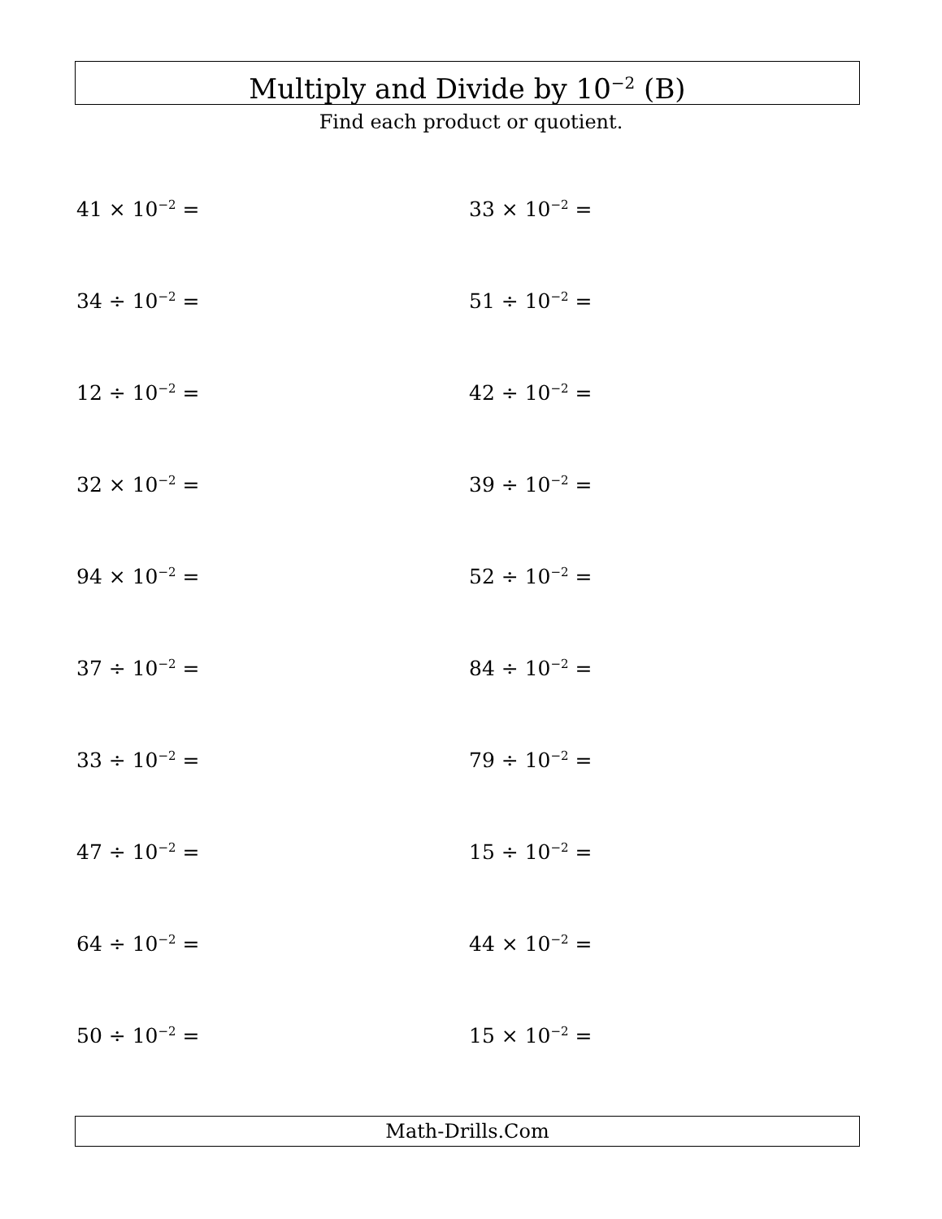Multiply and Divide by 10<sup>−2</sup> (B)
Find each product or quotient.
41 × 10<sup>−2</sup> =
33 × 10<sup>−2</sup> =
34 ÷ 10<sup>−2</sup> =
51 ÷ 10<sup>−2</sup> =
12 ÷ 10<sup>−2</sup> =
42 ÷ 10<sup>−2</sup> =
32 × 10<sup>−2</sup> =
39 ÷ 10<sup>−2</sup> =
94 × 10<sup>−2</sup> =
52 ÷ 10<sup>−2</sup> =
37 ÷ 10<sup>−2</sup> =
84 ÷ 10<sup>−2</sup> =
33 ÷ 10<sup>−2</sup> =
79 ÷ 10<sup>−2</sup> =
47 ÷ 10<sup>−2</sup> =
15 ÷ 10<sup>−2</sup> =
64 ÷ 10<sup>−2</sup> =
44 × 10<sup>−2</sup> =
50 ÷ 10<sup>−2</sup> =
15 × 10<sup>−2</sup> =
Math-Drills.Com